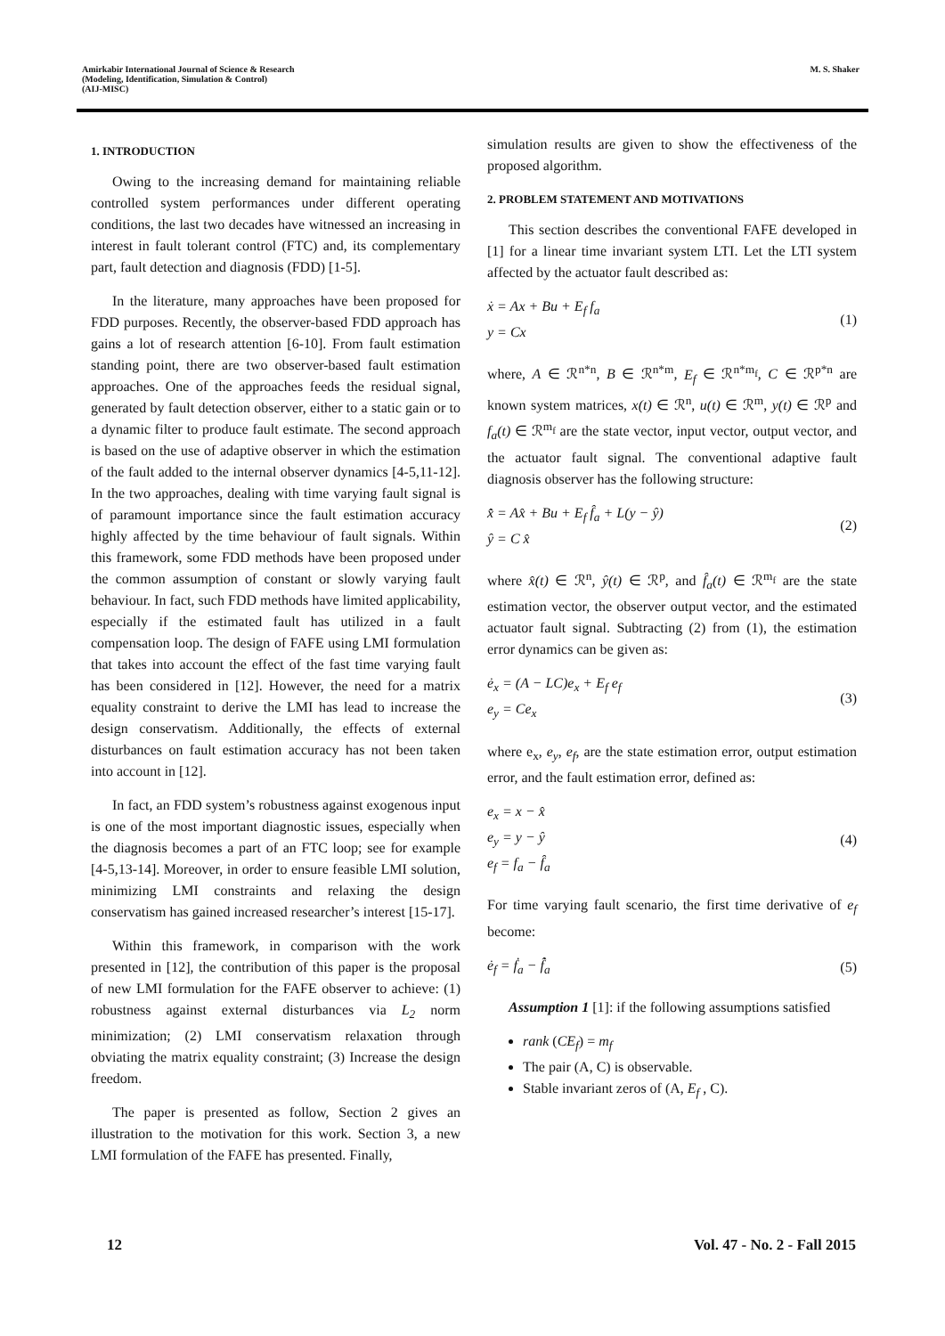Amirkabir International Journal of Science & Research
(Modeling, Identification, Simulation & Control)
(AIJ-MISC)
M. S. Shaker
1. INTRODUCTION
Owing to the increasing demand for maintaining reliable controlled system performances under different operating conditions, the last two decades have witnessed an increasing in interest in fault tolerant control (FTC) and, its complementary part, fault detection and diagnosis (FDD) [1-5].
In the literature, many approaches have been proposed for FDD purposes. Recently, the observer-based FDD approach has gains a lot of research attention [6-10]. From fault estimation standing point, there are two observer-based fault estimation approaches. One of the approaches feeds the residual signal, generated by fault detection observer, either to a static gain or to a dynamic filter to produce fault estimate. The second approach is based on the use of adaptive observer in which the estimation of the fault added to the internal observer dynamics [4-5,11-12]. In the two approaches, dealing with time varying fault signal is of paramount importance since the fault estimation accuracy highly affected by the time behaviour of fault signals. Within this framework, some FDD methods have been proposed under the common assumption of constant or slowly varying fault behaviour. In fact, such FDD methods have limited applicability, especially if the estimated fault has utilized in a fault compensation loop. The design of FAFE using LMI formulation that takes into account the effect of the fast time varying fault has been considered in [12]. However, the need for a matrix equality constraint to derive the LMI has lead to increase the design conservatism. Additionally, the effects of external disturbances on fault estimation accuracy has not been taken into account in [12].
In fact, an FDD system’s robustness against exogenous input is one of the most important diagnostic issues, especially when the diagnosis becomes a part of an FTC loop; see for example [4-5,13-14]. Moreover, in order to ensure feasible LMI solution, minimizing LMI constraints and relaxing the design conservatism has gained increased researcher’s interest [15-17].
Within this framework, in comparison with the work presented in [12], the contribution of this paper is the proposal of new LMI formulation for the FAFE observer to achieve: (1) robustness against external disturbances via L<sub>2</sub> norm minimization; (2) LMI conservatism relaxation through obviating the matrix equality constraint; (3) Increase the design freedom.
The paper is presented as follow, Section 2 gives an illustration to the motivation for this work. Section 3, a new LMI formulation of the FAFE has presented. Finally,
simulation results are given to show the effectiveness of the proposed algorithm.
2. PROBLEM STATEMENT AND MOTIVATIONS
This section describes the conventional FAFE developed in [1] for a linear time invariant system LTI. Let the LTI system affected by the actuator fault described as:
ẋ = Ax + Bu + E<sub>f</sub> f<sub>a</sub>
y = Cx
(1)
where, A ∈ ℛ<sup>n*n</sup>, B ∈ ℛ<sup>n*m</sup>, E<sub>f</sub> ∈ ℛ<sup>n*m<sub>f</sub></sup>, C ∈ ℛ<sup>p*n</sup> are known system matrices, x(t) ∈ ℛ<sup>n</sup>, u(t) ∈ ℛ<sup>m</sup>, y(t) ∈ ℛ<sup>p</sup> and f<sub>a</sub>(t) ∈ ℛ<sup>m<sub>f</sub></sup> are the state vector, input vector, output vector, and the actuator fault signal. The conventional adaptive fault diagnosis observer has the following structure:
x̂̇ = Ax̂ + Bu + E<sub>f</sub> f̂<sub>a</sub> + L(y − ŷ)
ŷ = C x̂
(2)
where x̂(t) ∈ ℛ<sup>n</sup>, ŷ(t) ∈ ℛ<sup>p</sup>, and f̂<sub>a</sub>(t) ∈ ℛ<sup>m<sub>f</sub></sup> are the state estimation vector, the observer output vector, and the estimated actuator fault signal. Subtracting (2) from (1), the estimation error dynamics can be given as:
ė<sub>x</sub> = (A − LC)e<sub>x</sub> + E<sub>f</sub> e<sub>f</sub>
e<sub>y</sub> = Ce<sub>x</sub>
(3)
where e<sub>x</sub>, e<sub>y</sub>, e<sub>f</sub>, are the state estimation error, output estimation error, and the fault estimation error, defined as:
e<sub>x</sub> = x − x̂
e<sub>y</sub> = y − ŷ
e<sub>f</sub> = f<sub>a</sub> − f̂<sub>a</sub>
(4)
For time varying fault scenario, the first time derivative of e<sub>f</sub> become:
ė<sub>f</sub> = ḟ<sub>a</sub> − f̂̇<sub>a</sub> (5)
Assumption 1 [1]: if the following assumptions satisfied
rank (CE<sub>f</sub>) = m<sub>f</sub>
The pair (A, C) is observable.
Stable invariant zeros of (A, E<sub>f</sub> , C).
12 Vol. 47 - No. 2 - Fall 2015